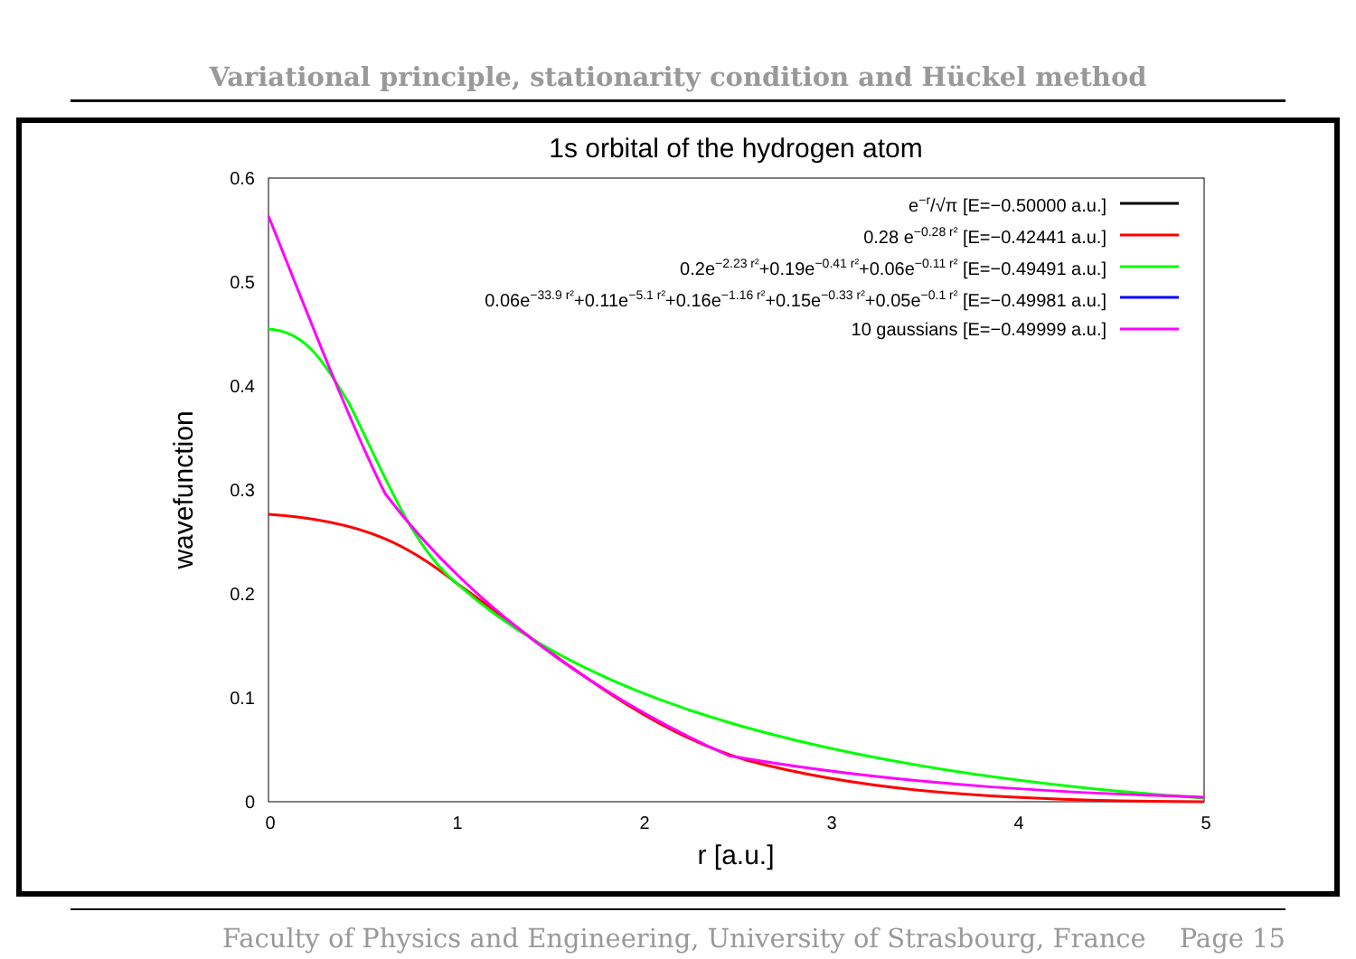Variational principle, stationarity condition and Hückel method
1s orbital of the hydrogen atom
0.6
0.5
0.4
0.3
0.2
0.1
0
0
1
2
3
4
5
r [a.u.]
wavefunction
e−r/√π [E=−0.50000 a.u.]
0.28 e−0.28 r² [E=−0.42441 a.u.]
0.2e−2.23 r²+0.19e−0.41 r²+0.06e−0.11 r² [E=−0.49491 a.u.]
0.06e−33.9 r²+0.11e−5.1 r²+0.16e−1.16 r²+0.15e−0.33 r²+0.05e−0.1 r² [E=−0.49981 a.u.]
10 gaussians [E=−0.49999 a.u.]
Faculty of Physics and Engineering, University of Strasbourg, France Page 15